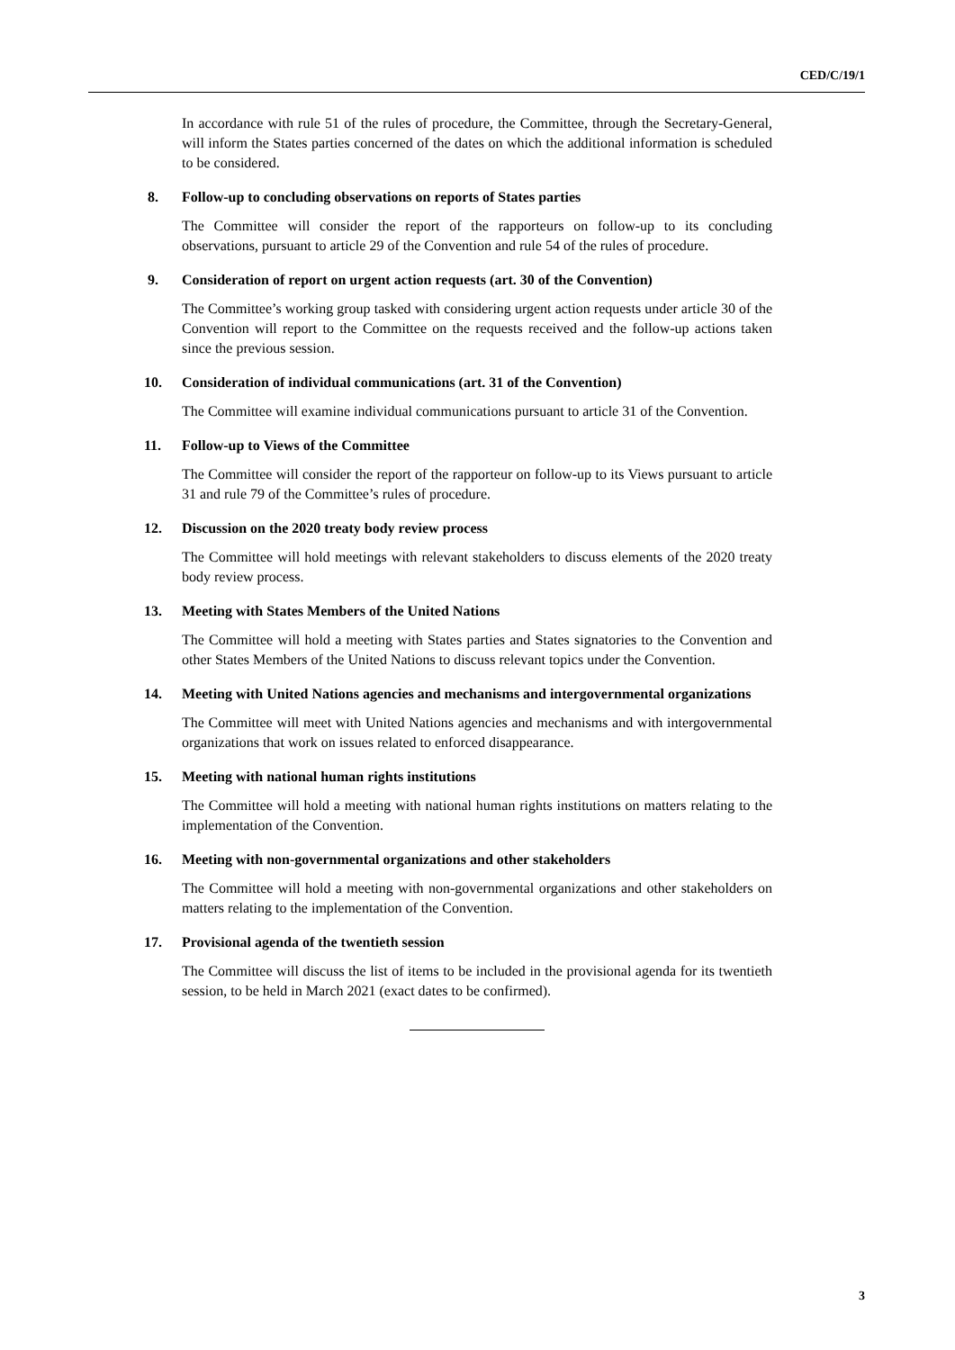CED/C/19/1
In accordance with rule 51 of the rules of procedure, the Committee, through the Secretary-General, will inform the States parties concerned of the dates on which the additional information is scheduled to be considered.
8. Follow-up to concluding observations on reports of States parties
The Committee will consider the report of the rapporteurs on follow-up to its concluding observations, pursuant to article 29 of the Convention and rule 54 of the rules of procedure.
9. Consideration of report on urgent action requests (art. 30 of the Convention)
The Committee’s working group tasked with considering urgent action requests under article 30 of the Convention will report to the Committee on the requests received and the follow-up actions taken since the previous session.
10. Consideration of individual communications (art. 31 of the Convention)
The Committee will examine individual communications pursuant to article 31 of the Convention.
11. Follow-up to Views of the Committee
The Committee will consider the report of the rapporteur on follow-up to its Views pursuant to article 31 and rule 79 of the Committee’s rules of procedure.
12. Discussion on the 2020 treaty body review process
The Committee will hold meetings with relevant stakeholders to discuss elements of the 2020 treaty body review process.
13. Meeting with States Members of the United Nations
The Committee will hold a meeting with States parties and States signatories to the Convention and other States Members of the United Nations to discuss relevant topics under the Convention.
14. Meeting with United Nations agencies and mechanisms and intergovernmental organizations
The Committee will meet with United Nations agencies and mechanisms and with intergovernmental organizations that work on issues related to enforced disappearance.
15. Meeting with national human rights institutions
The Committee will hold a meeting with national human rights institutions on matters relating to the implementation of the Convention.
16. Meeting with non-governmental organizations and other stakeholders
The Committee will hold a meeting with non-governmental organizations and other stakeholders on matters relating to the implementation of the Convention.
17. Provisional agenda of the twentieth session
The Committee will discuss the list of items to be included in the provisional agenda for its twentieth session, to be held in March 2021 (exact dates to be confirmed).
3